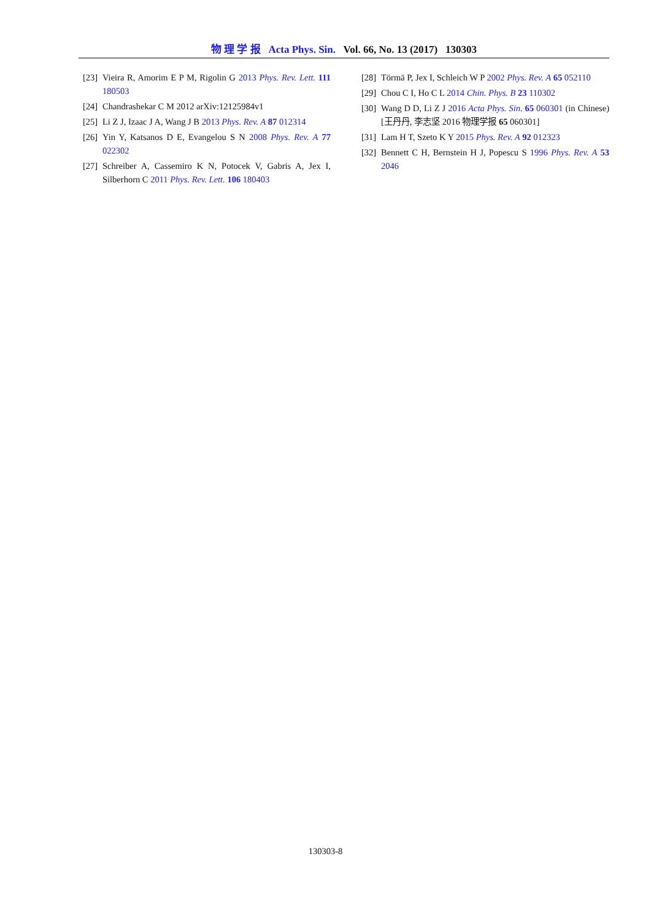物 理 学 报 Acta Phys. Sin. Vol. 66, No. 13 (2017) 130303
[23] Vieira R, Amorim E P M, Rigolin G 2013 Phys. Rev. Lett. 111 180503
[24] Chandrashekar C M 2012 arXiv:12125984v1
[25] Li Z J, Izaac J A, Wang J B 2013 Phys. Rev. A 87 012314
[26] Yin Y, Katsanos D E, Evangelou S N 2008 Phys. Rev. A 77 022302
[27] Schreiber A, Cassemiro K N, Potocek V, Gabris A, Jex I, Silberhorn C 2011 Phys. Rev. Lett. 106 180403
[28] Törmä P, Jex I, Schleich W P 2002 Phys. Rev. A 65 052110
[29] Chou C I, Ho C L 2014 Chin. Phys. B 23 110302
[30] Wang D D, Li Z J 2016 Acta Phys. Sin. 65 060301 (in Chinese) [王丹丹, 李志坚 2016 物理学报 65 060301]
[31] Lam H T, Szeto K Y 2015 Phys. Rev. A 92 012323
[32] Bennett C H, Bernstein H J, Popescu S 1996 Phys. Rev. A 53 2046
130303-8